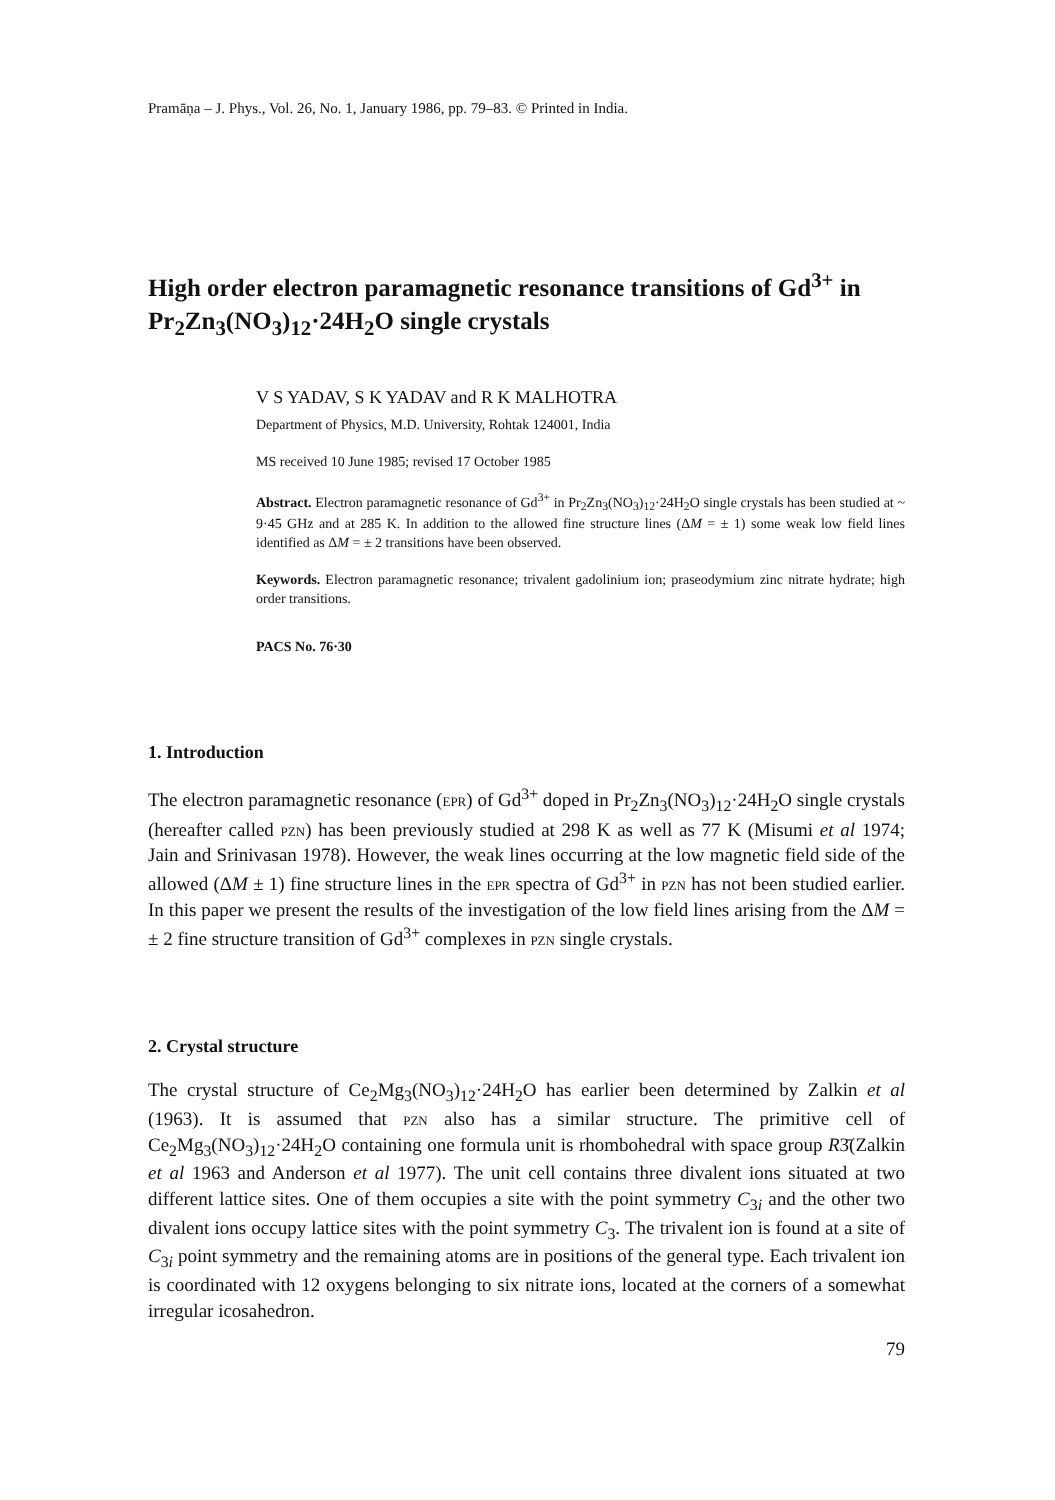Pramāṇa – J. Phys., Vol. 26, No. 1, January 1986, pp. 79–83. © Printed in India.
High order electron paramagnetic resonance transitions of Gd<sup>3+</sup> in Pr<sub>2</sub>Zn<sub>3</sub>(NO<sub>3</sub>)<sub>12</sub>·24H<sub>2</sub>O single crystals
V S YADAV, S K YADAV and R K MALHOTRA
Department of Physics, M.D. University, Rohtak 124001, India
MS received 10 June 1985; revised 17 October 1985
Abstract. Electron paramagnetic resonance of Gd<sup>3+</sup> in Pr<sub>2</sub>Zn<sub>3</sub>(NO<sub>3</sub>)<sub>12</sub>·24H<sub>2</sub>O single crystals has been studied at ~ 9·45 GHz and at 285 K. In addition to the allowed fine structure lines (ΔM = ± 1) some weak low field lines identified as ΔM = ± 2 transitions have been observed.
Keywords. Electron paramagnetic resonance; trivalent gadolinium ion; praseodymium zinc nitrate hydrate; high order transitions.
PACS No. 76·30
1. Introduction
The electron paramagnetic resonance (EPR) of Gd<sup>3+</sup> doped in Pr<sub>2</sub>Zn<sub>3</sub>(NO<sub>3</sub>)<sub>12</sub>·24H<sub>2</sub>O single crystals (hereafter called PZN) has been previously studied at 298 K as well as 77 K (Misumi et al 1974; Jain and Srinivasan 1978). However, the weak lines occurring at the low magnetic field side of the allowed (ΔM ± 1) fine structure lines in the EPR spectra of Gd<sup>3+</sup> in PZN has not been studied earlier. In this paper we present the results of the investigation of the low field lines arising from the ΔM = ± 2 fine structure transition of Gd<sup>3+</sup> complexes in PZN single crystals.
2. Crystal structure
The crystal structure of Ce<sub>2</sub>Mg<sub>3</sub>(NO<sub>3</sub>)<sub>12</sub>·24H<sub>2</sub>O has earlier been determined by Zalkin et al (1963). It is assumed that PZN also has a similar structure. The primitive cell of Ce<sub>2</sub>Mg<sub>3</sub>(NO<sub>3</sub>)<sub>12</sub>·24H<sub>2</sub>O containing one formula unit is rhombohedral with space group R3̄(Zalkin et al 1963 and Anderson et al 1977). The unit cell contains three divalent ions situated at two different lattice sites. One of them occupies a site with the point symmetry C<sub>3i</sub> and the other two divalent ions occupy lattice sites with the point symmetry C<sub>3</sub>. The trivalent ion is found at a site of C<sub>3i</sub> point symmetry and the remaining atoms are in positions of the general type. Each trivalent ion is coordinated with 12 oxygens belonging to six nitrate ions, located at the corners of a somewhat irregular icosahedron.
79